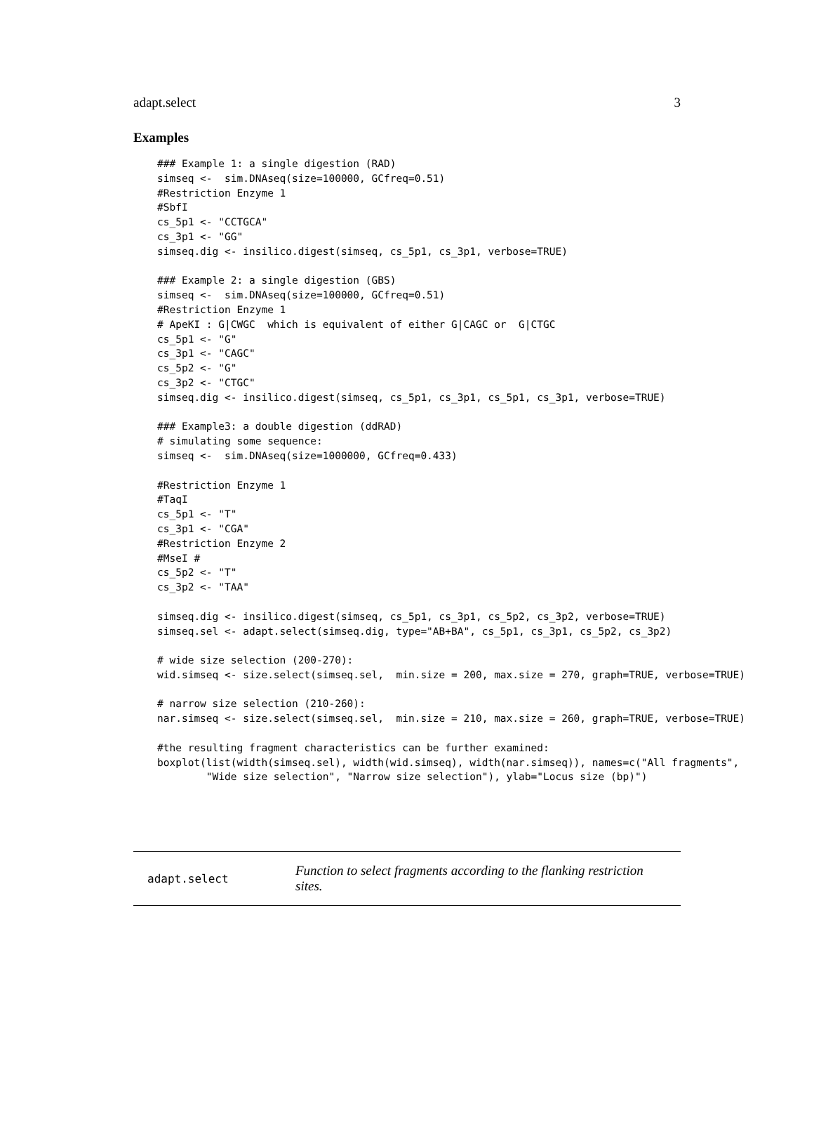adapt.select 3
Examples
### Example 1: a single digestion (RAD)
simseq <-  sim.DNAseq(size=100000, GCfreq=0.51)
#Restriction Enzyme 1
#SbfI
cs_5p1 <- "CCTGCA"
cs_3p1 <- "GG"
simseq.dig <- insilico.digest(simseq, cs_5p1, cs_3p1, verbose=TRUE)

### Example 2: a single digestion (GBS)
simseq <-  sim.DNAseq(size=100000, GCfreq=0.51)
#Restriction Enzyme 1
# ApeKI : G|CWGC  which is equivalent of either G|CAGC or  G|CTGC
cs_5p1 <- "G"
cs_3p1 <- "CAGC"
cs_5p2 <- "G"
cs_3p2 <- "CTGC"
simseq.dig <- insilico.digest(simseq, cs_5p1, cs_3p1, cs_5p1, cs_3p1, verbose=TRUE)

### Example3: a double digestion (ddRAD)
# simulating some sequence:
simseq <-  sim.DNAseq(size=1000000, GCfreq=0.433)

#Restriction Enzyme 1
#TaqI
cs_5p1 <- "T"
cs_3p1 <- "CGA"
#Restriction Enzyme 2
#MseI #
cs_5p2 <- "T"
cs_3p2 <- "TAA"

simseq.dig <- insilico.digest(simseq, cs_5p1, cs_3p1, cs_5p2, cs_3p2, verbose=TRUE)
simseq.sel <- adapt.select(simseq.dig, type="AB+BA", cs_5p1, cs_3p1, cs_5p2, cs_3p2)

# wide size selection (200-270):
wid.simseq <- size.select(simseq.sel,  min.size = 200, max.size = 270, graph=TRUE, verbose=TRUE)

# narrow size selection (210-260):
nar.simseq <- size.select(simseq.sel,  min.size = 210, max.size = 260, graph=TRUE, verbose=TRUE)

#the resulting fragment characteristics can be further examined:
boxplot(list(width(simseq.sel), width(wid.simseq), width(nar.simseq)), names=c("All fragments",
        "Wide size selection", "Narrow size selection"), ylab="Locus size (bp)")
adapt.select Function to select fragments according to the flanking restriction sites.